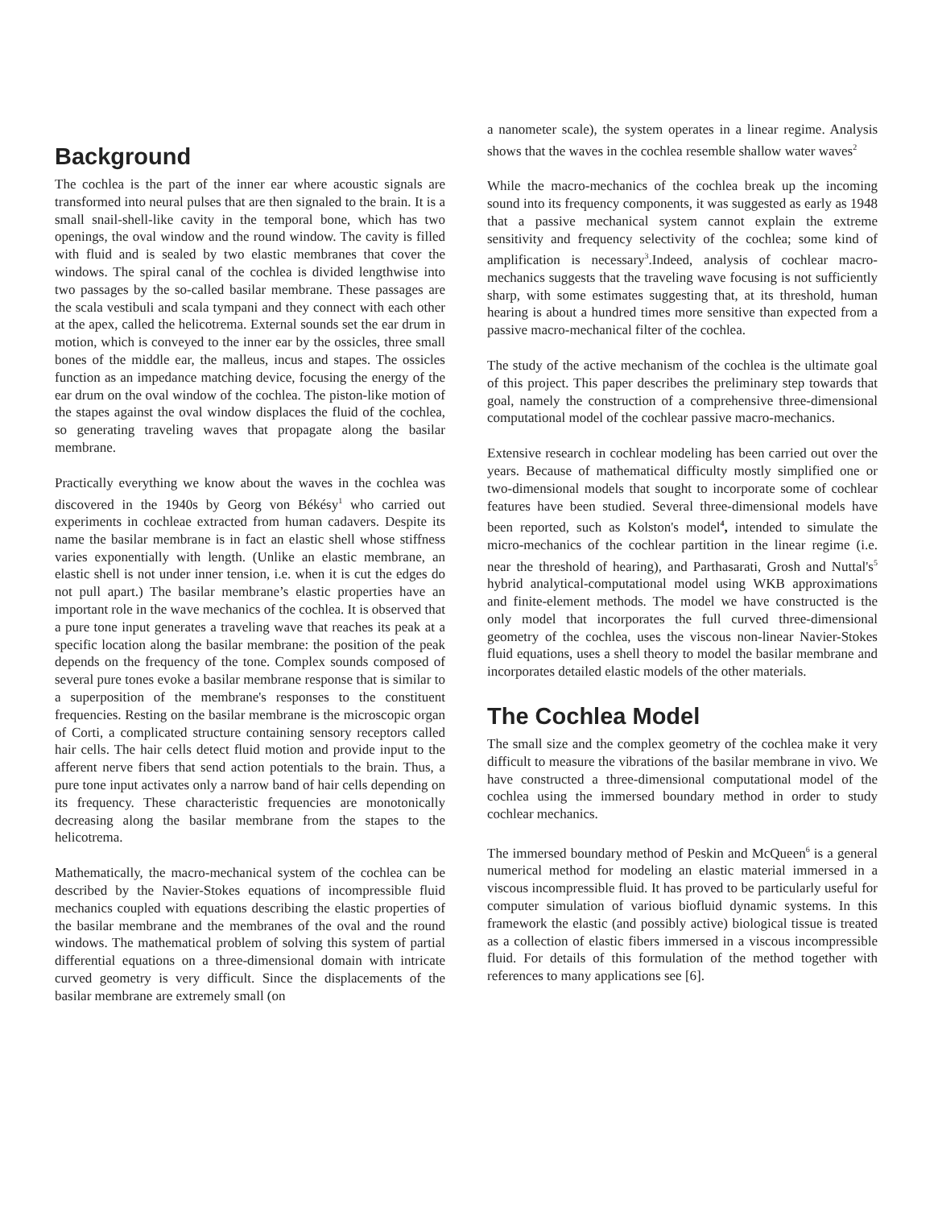Background
The cochlea is the part of the inner ear where acoustic signals are transformed into neural pulses that are then signaled to the brain. It is a small snail-shell-like cavity in the temporal bone, which has two openings, the oval window and the round window. The cavity is filled with fluid and is sealed by two elastic membranes that cover the windows. The spiral canal of the cochlea is divided lengthwise into two passages by the so-called basilar membrane. These passages are the scala vestibuli and scala tympani and they connect with each other at the apex, called the helicotrema. External sounds set the ear drum in motion, which is conveyed to the inner ear by the ossicles, three small bones of the middle ear, the malleus, incus and stapes. The ossicles function as an impedance matching device, focusing the energy of the ear drum on the oval window of the cochlea. The piston-like motion of the stapes against the oval window displaces the fluid of the cochlea, so generating traveling waves that propagate along the basilar membrane.
Practically everything we know about the waves in the cochlea was discovered in the 1940s by Georg von Békésy<sup>1</sup> who carried out experiments in cochleae extracted from human cadavers. Despite its name the basilar membrane is in fact an elastic shell whose stiffness varies exponentially with length. (Unlike an elastic membrane, an elastic shell is not under inner tension, i.e. when it is cut the edges do not pull apart.) The basilar membrane’s elastic properties have an important role in the wave mechanics of the cochlea. It is observed that a pure tone input generates a traveling wave that reaches its peak at a specific location along the basilar membrane: the position of the peak depends on the frequency of the tone. Complex sounds composed of several pure tones evoke a basilar membrane response that is similar to a superposition of the membrane's responses to the constituent frequencies. Resting on the basilar membrane is the microscopic organ of Corti, a complicated structure containing sensory receptors called hair cells. The hair cells detect fluid motion and provide input to the afferent nerve fibers that send action potentials to the brain. Thus, a pure tone input activates only a narrow band of hair cells depending on its frequency. These characteristic frequencies are monotonically decreasing along the basilar membrane from the stapes to the helicotrema.
Mathematically, the macro-mechanical system of the cochlea can be described by the Navier-Stokes equations of incompressible fluid mechanics coupled with equations describing the elastic properties of the basilar membrane and the membranes of the oval and the round windows. The mathematical problem of solving this system of partial differential equations on a three-dimensional domain with intricate curved geometry is very difficult. Since the displacements of the basilar membrane are extremely small (on
a nanometer scale), the system operates in a linear regime. Analysis shows that the waves in the cochlea resemble shallow water waves<sup>2</sup>
While the macro-mechanics of the cochlea break up the incoming sound into its frequency components, it was suggested as early as 1948 that a passive mechanical system cannot explain the extreme sensitivity and frequency selectivity of the cochlea; some kind of amplification is necessary<sup>3</sup>.Indeed, analysis of cochlear macro-mechanics suggests that the traveling wave focusing is not sufficiently sharp, with some estimates suggesting that, at its threshold, human hearing is about a hundred times more sensitive than expected from a passive macro-mechanical filter of the cochlea.
The study of the active mechanism of the cochlea is the ultimate goal of this project. This paper describes the preliminary step towards that goal, namely the construction of a comprehensive three-dimensional computational model of the cochlear passive macro-mechanics.
Extensive research in cochlear modeling has been carried out over the years. Because of mathematical difficulty mostly simplified one or two-dimensional models that sought to incorporate some of cochlear features have been studied. Several three-dimensional models have been reported, such as Kolston's model<sup>4</sup>, intended to simulate the micro-mechanics of the cochlear partition in the linear regime (i.e. near the threshold of hearing), and Parthasarati, Grosh and Nuttal's<sup>5</sup> hybrid analytical-computational model using WKB approximations and finite-element methods. The model we have constructed is the only model that incorporates the full curved three-dimensional geometry of the cochlea, uses the viscous non-linear Navier-Stokes fluid equations, uses a shell theory to model the basilar membrane and incorporates detailed elastic models of the other materials.
The Cochlea Model
The small size and the complex geometry of the cochlea make it very difficult to measure the vibrations of the basilar membrane in vivo. We have constructed a three-dimensional computational model of the cochlea using the immersed boundary method in order to study cochlear mechanics.
The immersed boundary method of Peskin and McQueen<sup>6</sup> is a general numerical method for modeling an elastic material immersed in a viscous incompressible fluid. It has proved to be particularly useful for computer simulation of various biofluid dynamic systems. In this framework the elastic (and possibly active) biological tissue is treated as a collection of elastic fibers immersed in a viscous incompressible fluid. For details of this formulation of the method together with references to many applications see [6].